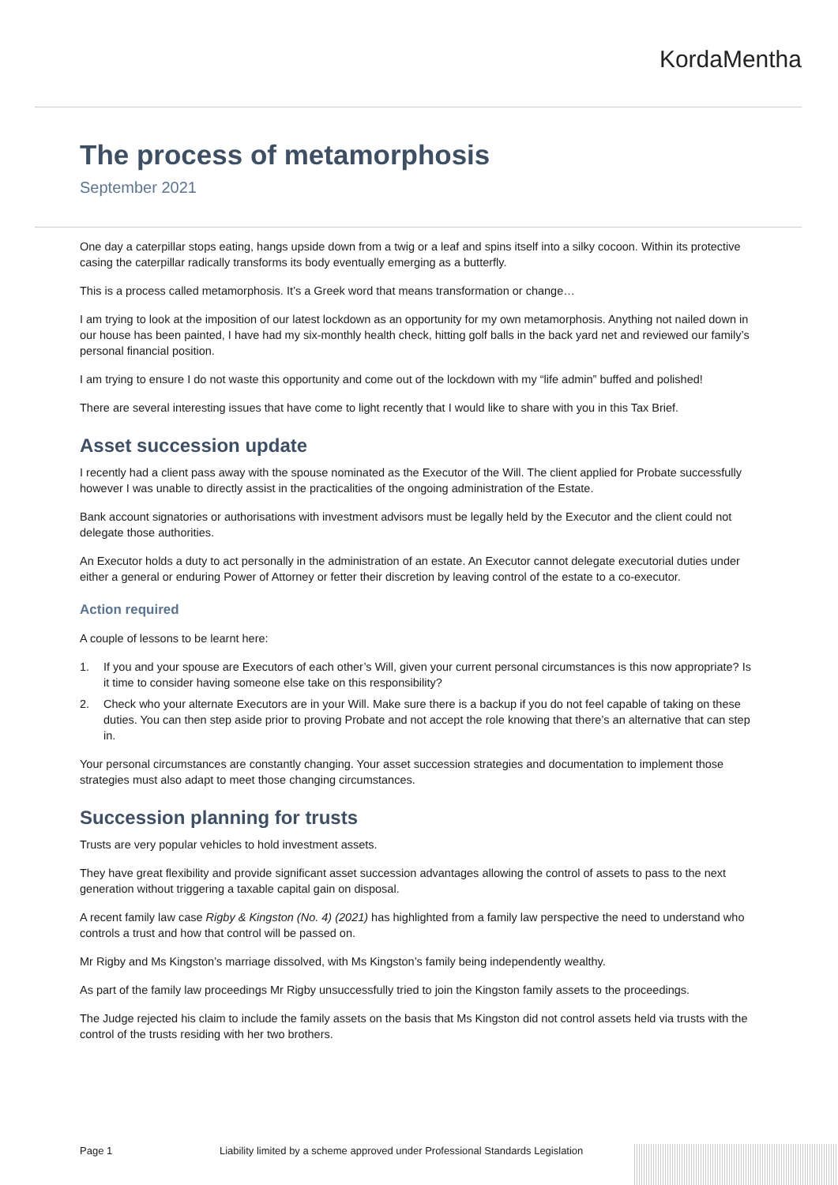KordaMentha
The process of metamorphosis
September 2021
One day a caterpillar stops eating, hangs upside down from a twig or a leaf and spins itself into a silky cocoon. Within its protective casing the caterpillar radically transforms its body eventually emerging as a butterfly.
This is a process called metamorphosis. It’s a Greek word that means transformation or change…
I am trying to look at the imposition of our latest lockdown as an opportunity for my own metamorphosis. Anything not nailed down in our house has been painted, I have had my six-monthly health check, hitting golf balls in the back yard net and reviewed our family’s personal financial position.
I am trying to ensure I do not waste this opportunity and come out of the lockdown with my “life admin” buffed and polished!
There are several interesting issues that have come to light recently that I would like to share with you in this Tax Brief.
Asset succession update
I recently had a client pass away with the spouse nominated as the Executor of the Will. The client applied for Probate successfully however I was unable to directly assist in the practicalities of the ongoing administration of the Estate.
Bank account signatories or authorisations with investment advisors must be legally held by the Executor and the client could not delegate those authorities.
An Executor holds a duty to act personally in the administration of an estate. An Executor cannot delegate executorial duties under either a general or enduring Power of Attorney or fetter their discretion by leaving control of the estate to a co-executor.
Action required
A couple of lessons to be learnt here:
1. If you and your spouse are Executors of each other’s Will, given your current personal circumstances is this now appropriate? Is it time to consider having someone else take on this responsibility?
2. Check who your alternate Executors are in your Will. Make sure there is a backup if you do not feel capable of taking on these duties. You can then step aside prior to proving Probate and not accept the role knowing that there’s an alternative that can step in.
Your personal circumstances are constantly changing. Your asset succession strategies and documentation to implement those strategies must also adapt to meet those changing circumstances.
Succession planning for trusts
Trusts are very popular vehicles to hold investment assets.
They have great flexibility and provide significant asset succession advantages allowing the control of assets to pass to the next generation without triggering a taxable capital gain on disposal.
A recent family law case Rigby & Kingston (No. 4) (2021) has highlighted from a family law perspective the need to understand who controls a trust and how that control will be passed on.
Mr Rigby and Ms Kingston’s marriage dissolved, with Ms Kingston’s family being independently wealthy.
As part of the family law proceedings Mr Rigby unsuccessfully tried to join the Kingston family assets to the proceedings.
The Judge rejected his claim to include the family assets on the basis that Ms Kingston did not control assets held via trusts with the control of the trusts residing with her two brothers.
Page 1 Liability limited by a scheme approved under Professional Standards Legislation